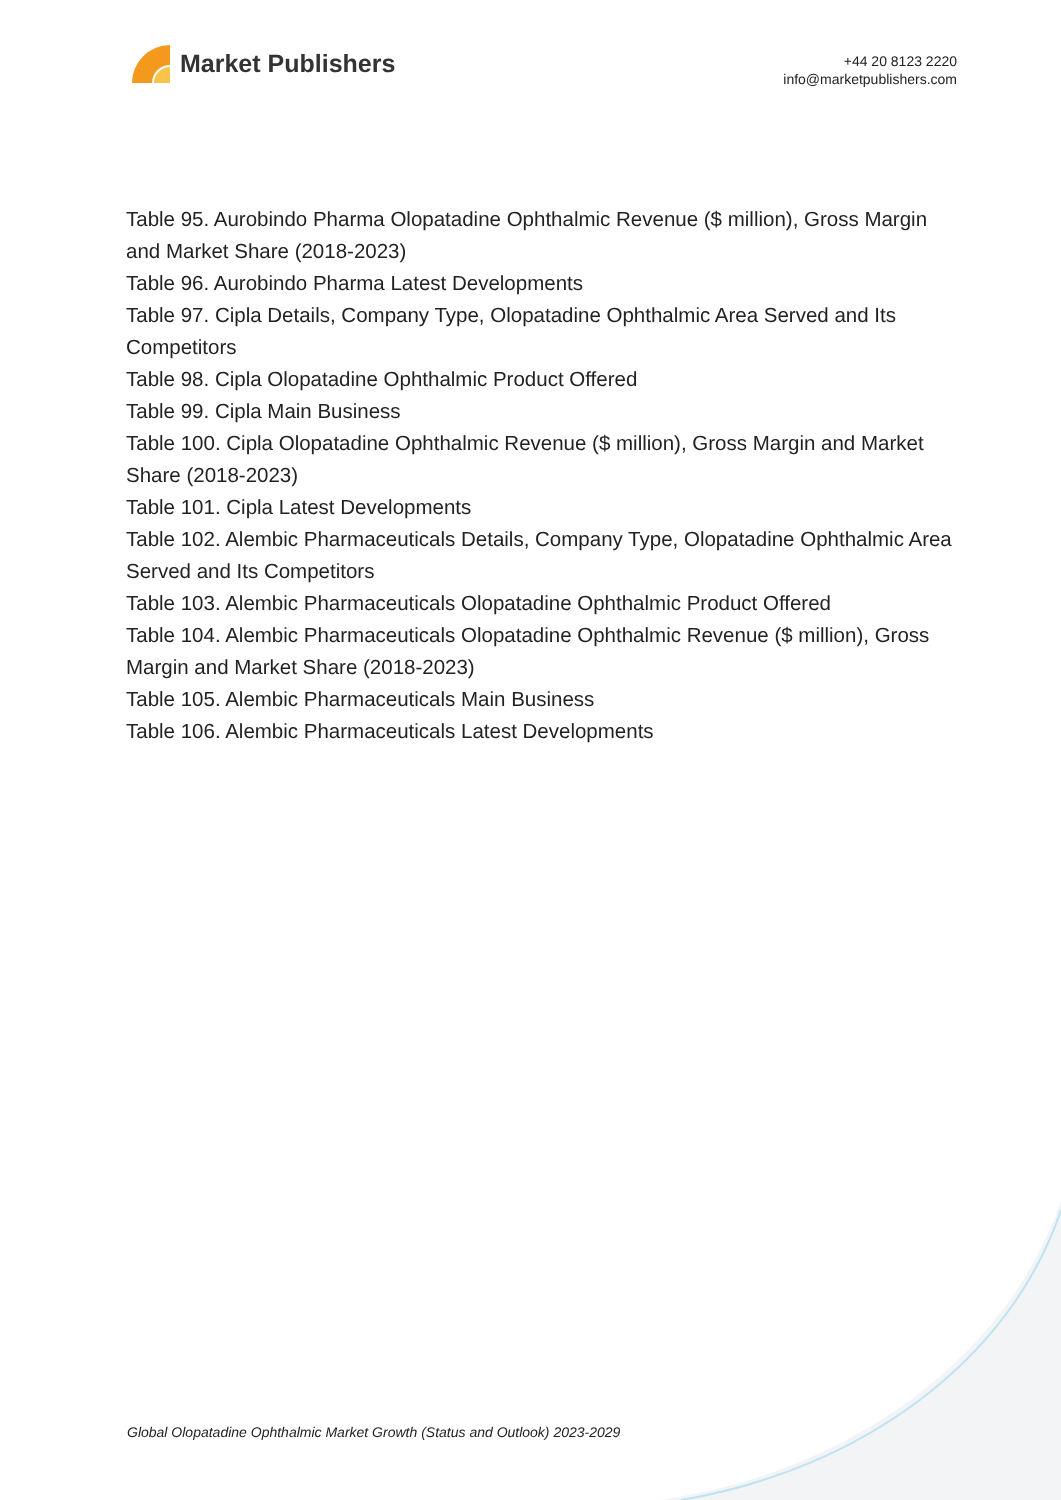Market Publishers
+44 20 8123 2220
info@marketpublishers.com
Table 95. Aurobindo Pharma Olopatadine Ophthalmic Revenue ($ million), Gross Margin and Market Share (2018-2023)
Table 96. Aurobindo Pharma Latest Developments
Table 97. Cipla Details, Company Type, Olopatadine Ophthalmic Area Served and Its Competitors
Table 98. Cipla Olopatadine Ophthalmic Product Offered
Table 99. Cipla Main Business
Table 100. Cipla Olopatadine Ophthalmic Revenue ($ million), Gross Margin and Market Share (2018-2023)
Table 101. Cipla Latest Developments
Table 102. Alembic Pharmaceuticals Details, Company Type, Olopatadine Ophthalmic Area Served and Its Competitors
Table 103. Alembic Pharmaceuticals Olopatadine Ophthalmic Product Offered
Table 104. Alembic Pharmaceuticals Olopatadine Ophthalmic Revenue ($ million), Gross Margin and Market Share (2018-2023)
Table 105. Alembic Pharmaceuticals Main Business
Table 106. Alembic Pharmaceuticals Latest Developments
Global Olopatadine Ophthalmic Market Growth (Status and Outlook) 2023-2029